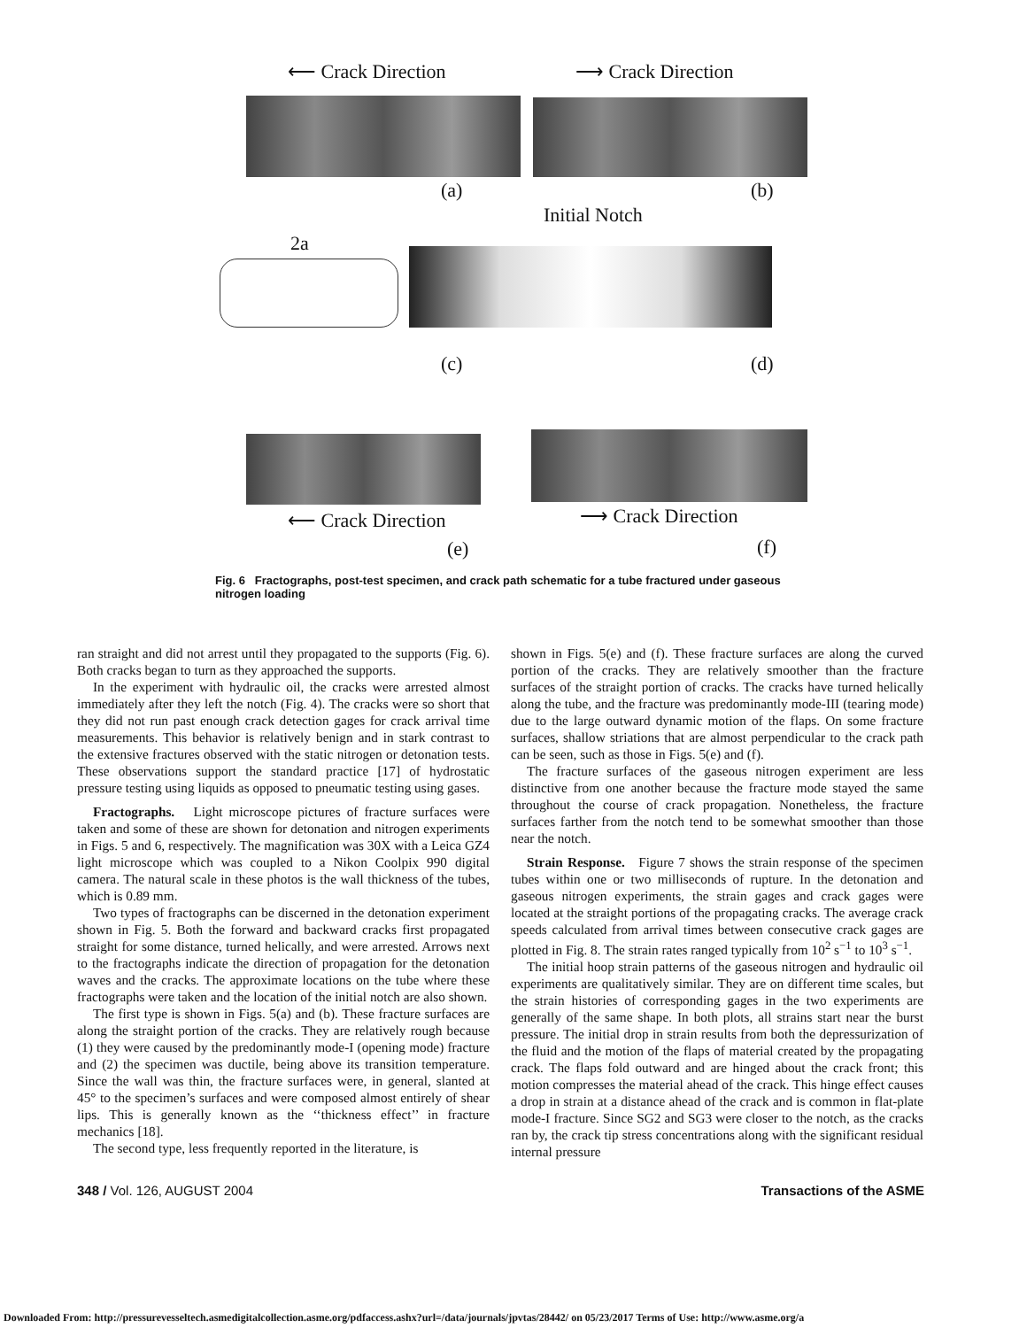⟵ Crack Direction ⟶ Crack Direction
(a) (b)
Initial Notch
2a
(c) (d)
⟵ Crack Direction ⟶ Crack Direction
(e) (f)
Fig. 6 Fractographs, post-test specimen, and crack path schematic for a tube fractured under gaseous nitrogen loading
ran straight and did not arrest until they propagated to the supports (Fig. 6). Both cracks began to turn as they approached the supports.
In the experiment with hydraulic oil, the cracks were arrested almost immediately after they left the notch (Fig. 4). The cracks were so short that they did not run past enough crack detection gages for crack arrival time measurements. This behavior is relatively benign and in stark contrast to the extensive fractures observed with the static nitrogen or detonation tests. These observations support the standard practice [17] of hydrostatic pressure testing using liquids as opposed to pneumatic testing using gases.
Fractographs. Light microscope pictures of fracture surfaces were taken and some of these are shown for detonation and nitrogen experiments in Figs. 5 and 6, respectively. The magnification was 30X with a Leica GZ4 light microscope which was coupled to a Nikon Coolpix 990 digital camera. The natural scale in these photos is the wall thickness of the tubes, which is 0.89 mm.
Two types of fractographs can be discerned in the detonation experiment shown in Fig. 5. Both the forward and backward cracks first propagated straight for some distance, turned helically, and were arrested. Arrows next to the fractographs indicate the direction of propagation for the detonation waves and the cracks. The approximate locations on the tube where these fractographs were taken and the location of the initial notch are also shown.
The first type is shown in Figs. 5(a) and (b). These fracture surfaces are along the straight portion of the cracks. They are relatively rough because (1) they were caused by the predominantly mode-I (opening mode) fracture and (2) the specimen was ductile, being above its transition temperature. Since the wall was thin, the fracture surfaces were, in general, slanted at 45° to the specimen’s surfaces and were composed almost entirely of shear lips. This is generally known as the ‘‘thickness effect’’ in fracture mechanics [18].
The second type, less frequently reported in the literature, is
shown in Figs. 5(e) and (f). These fracture surfaces are along the curved portion of the cracks. They are relatively smoother than the fracture surfaces of the straight portion of cracks. The cracks have turned helically along the tube, and the fracture was predominantly mode-III (tearing mode) due to the large outward dynamic motion of the flaps. On some fracture surfaces, shallow striations that are almost perpendicular to the crack path can be seen, such as those in Figs. 5(e) and (f).
The fracture surfaces of the gaseous nitrogen experiment are less distinctive from one another because the fracture mode stayed the same throughout the course of crack propagation. Nonetheless, the fracture surfaces farther from the notch tend to be somewhat smoother than those near the notch.
Strain Response. Figure 7 shows the strain response of the specimen tubes within one or two milliseconds of rupture. In the detonation and gaseous nitrogen experiments, the strain gages and crack gages were located at the straight portions of the propagating cracks. The average crack speeds calculated from arrival times between consecutive crack gages are plotted in Fig. 8. The strain rates ranged typically from 10<sup>2</sup> s<sup>−1</sup> to 10<sup>3</sup> s<sup>−1</sup>.
The initial hoop strain patterns of the gaseous nitrogen and hydraulic oil experiments are qualitatively similar. They are on different time scales, but the strain histories of corresponding gages in the two experiments are generally of the same shape. In both plots, all strains start near the burst pressure. The initial drop in strain results from both the depressurization of the fluid and the motion of the flaps of material created by the propagating crack. The flaps fold outward and are hinged about the crack front; this motion compresses the material ahead of the crack. This hinge effect causes a drop in strain at a distance ahead of the crack and is common in flat-plate mode-I fracture. Since SG2 and SG3 were closer to the notch, as the cracks ran by, the crack tip stress concentrations along with the significant residual internal pressure
348 / Vol. 126, AUGUST 2004 Transactions of the ASME
Downloaded From: http://pressurevesseltech.asmedigitalcollection.asme.org/pdfaccess.ashx?url=/data/journals/jpvtas/28442/ on 05/23/2017 Terms of Use: http://www.asme.org/a